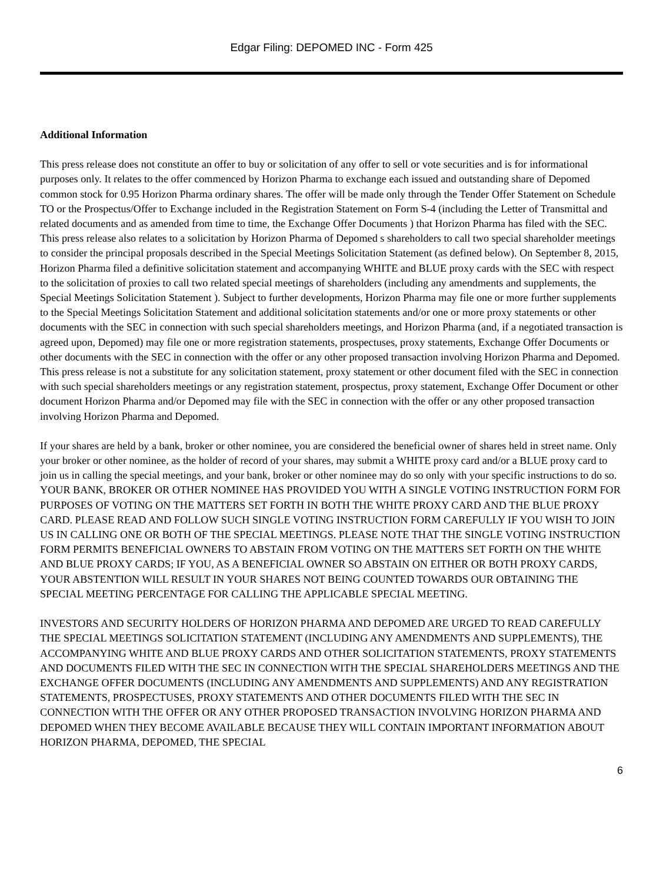Edgar Filing: DEPOMED INC - Form 425
Additional Information
This press release does not constitute an offer to buy or solicitation of any offer to sell or vote securities and is for informational purposes only. It relates to the offer commenced by Horizon Pharma to exchange each issued and outstanding share of Depomed common stock for 0.95 Horizon Pharma ordinary shares. The offer will be made only through the Tender Offer Statement on Schedule TO or the Prospectus/Offer to Exchange included in the Registration Statement on Form S-4 (including the Letter of Transmittal and related documents and as amended from time to time, the Exchange Offer Documents ) that Horizon Pharma has filed with the SEC. This press release also relates to a solicitation by Horizon Pharma of Depomed s shareholders to call two special shareholder meetings to consider the principal proposals described in the Special Meetings Solicitation Statement (as defined below). On September 8, 2015, Horizon Pharma filed a definitive solicitation statement and accompanying WHITE and BLUE proxy cards with the SEC with respect to the solicitation of proxies to call two related special meetings of shareholders (including any amendments and supplements, the Special Meetings Solicitation Statement ). Subject to further developments, Horizon Pharma may file one or more further supplements to the Special Meetings Solicitation Statement and additional solicitation statements and/or one or more proxy statements or other documents with the SEC in connection with such special shareholders meetings, and Horizon Pharma (and, if a negotiated transaction is agreed upon, Depomed) may file one or more registration statements, prospectuses, proxy statements, Exchange Offer Documents or other documents with the SEC in connection with the offer or any other proposed transaction involving Horizon Pharma and Depomed. This press release is not a substitute for any solicitation statement, proxy statement or other document filed with the SEC in connection with such special shareholders meetings or any registration statement, prospectus, proxy statement, Exchange Offer Document or other document Horizon Pharma and/or Depomed may file with the SEC in connection with the offer or any other proposed transaction involving Horizon Pharma and Depomed.
If your shares are held by a bank, broker or other nominee, you are considered the beneficial owner of shares held in street name. Only your broker or other nominee, as the holder of record of your shares, may submit a WHITE proxy card and/or a BLUE proxy card to join us in calling the special meetings, and your bank, broker or other nominee may do so only with your specific instructions to do so. YOUR BANK, BROKER OR OTHER NOMINEE HAS PROVIDED YOU WITH A SINGLE VOTING INSTRUCTION FORM FOR PURPOSES OF VOTING ON THE MATTERS SET FORTH IN BOTH THE WHITE PROXY CARD AND THE BLUE PROXY CARD. PLEASE READ AND FOLLOW SUCH SINGLE VOTING INSTRUCTION FORM CAREFULLY IF YOU WISH TO JOIN US IN CALLING ONE OR BOTH OF THE SPECIAL MEETINGS. PLEASE NOTE THAT THE SINGLE VOTING INSTRUCTION FORM PERMITS BENEFICIAL OWNERS TO ABSTAIN FROM VOTING ON THE MATTERS SET FORTH ON THE WHITE AND BLUE PROXY CARDS; IF YOU, AS A BENEFICIAL OWNER SO ABSTAIN ON EITHER OR BOTH PROXY CARDS, YOUR ABSTENTION WILL RESULT IN YOUR SHARES NOT BEING COUNTED TOWARDS OUR OBTAINING THE SPECIAL MEETING PERCENTAGE FOR CALLING THE APPLICABLE SPECIAL MEETING.
INVESTORS AND SECURITY HOLDERS OF HORIZON PHARMA AND DEPOMED ARE URGED TO READ CAREFULLY THE SPECIAL MEETINGS SOLICITATION STATEMENT (INCLUDING ANY AMENDMENTS AND SUPPLEMENTS), THE ACCOMPANYING WHITE AND BLUE PROXY CARDS AND OTHER SOLICITATION STATEMENTS, PROXY STATEMENTS AND DOCUMENTS FILED WITH THE SEC IN CONNECTION WITH THE SPECIAL SHAREHOLDERS MEETINGS AND THE EXCHANGE OFFER DOCUMENTS (INCLUDING ANY AMENDMENTS AND SUPPLEMENTS) AND ANY REGISTRATION STATEMENTS, PROSPECTUSES, PROXY STATEMENTS AND OTHER DOCUMENTS FILED WITH THE SEC IN CONNECTION WITH THE OFFER OR ANY OTHER PROPOSED TRANSACTION INVOLVING HORIZON PHARMA AND DEPOMED WHEN THEY BECOME AVAILABLE BECAUSE THEY WILL CONTAIN IMPORTANT INFORMATION ABOUT HORIZON PHARMA, DEPOMED, THE SPECIAL
6